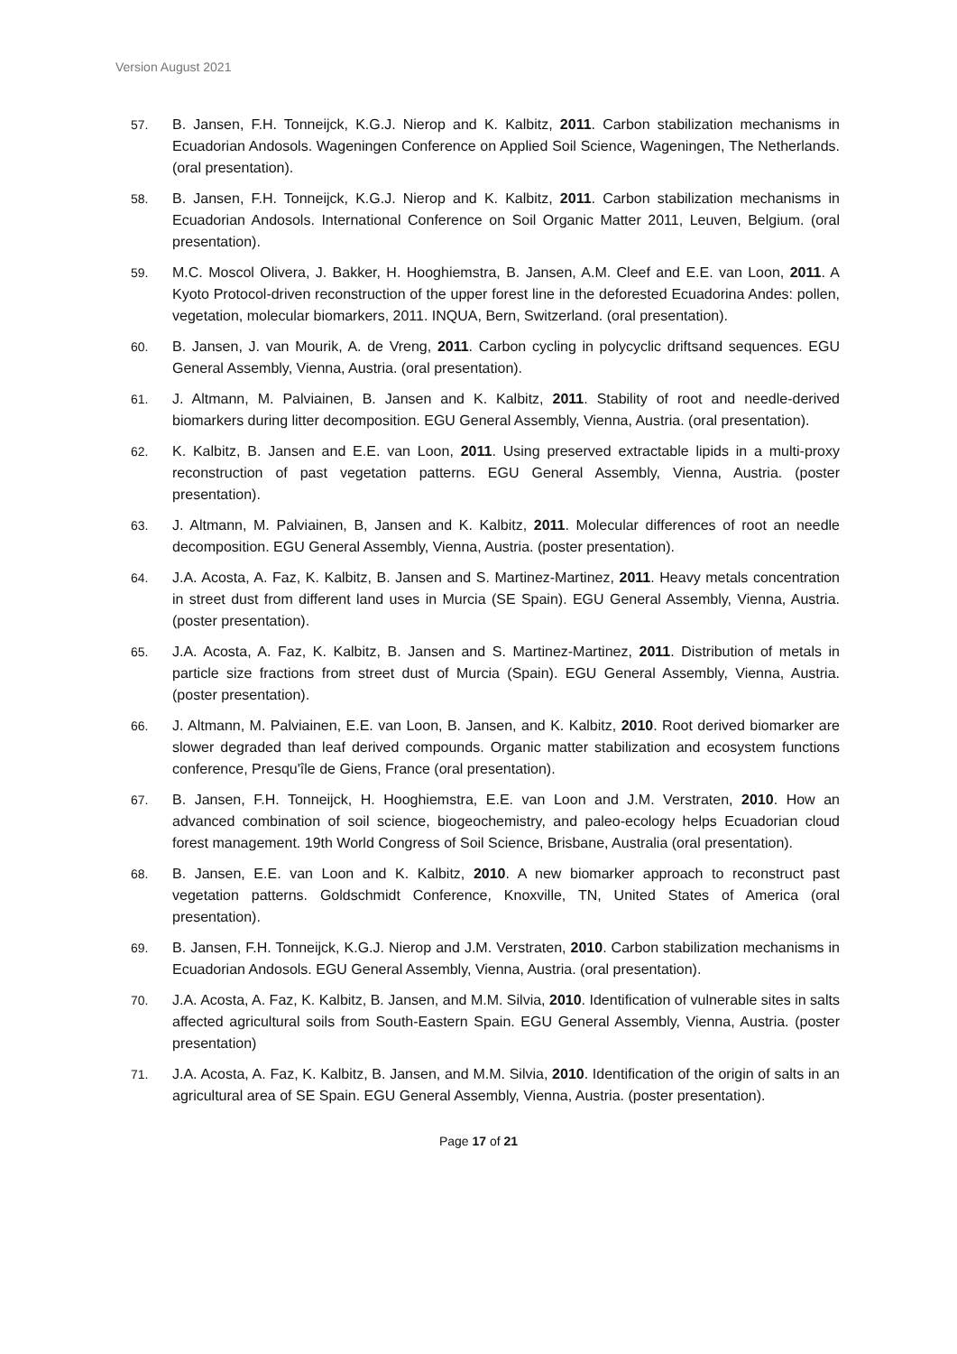Version August 2021
57. B. Jansen, F.H. Tonneijck, K.G.J. Nierop and K. Kalbitz, 2011. Carbon stabilization mechanisms in Ecuadorian Andosols. Wageningen Conference on Applied Soil Science, Wageningen, The Netherlands. (oral presentation).
58. B. Jansen, F.H. Tonneijck, K.G.J. Nierop and K. Kalbitz, 2011. Carbon stabilization mechanisms in Ecuadorian Andosols. International Conference on Soil Organic Matter 2011, Leuven, Belgium. (oral presentation).
59. M.C. Moscol Olivera, J. Bakker, H. Hooghiemstra, B. Jansen, A.M. Cleef and E.E. van Loon, 2011. A Kyoto Protocol-driven reconstruction of the upper forest line in the deforested Ecuadorina Andes: pollen, vegetation, molecular biomarkers, 2011. INQUA, Bern, Switzerland. (oral presentation).
60. B. Jansen, J. van Mourik, A. de Vreng, 2011. Carbon cycling in polycyclic driftsand sequences. EGU General Assembly, Vienna, Austria. (oral presentation).
61. J. Altmann, M. Palviainen, B. Jansen and K. Kalbitz, 2011. Stability of root and needle-derived biomarkers during litter decomposition. EGU General Assembly, Vienna, Austria. (oral presentation).
62. K. Kalbitz, B. Jansen and E.E. van Loon, 2011. Using preserved extractable lipids in a multi-proxy reconstruction of past vegetation patterns. EGU General Assembly, Vienna, Austria. (poster presentation).
63. J. Altmann, M. Palviainen, B, Jansen and K. Kalbitz, 2011. Molecular differences of root an needle decomposition. EGU General Assembly, Vienna, Austria. (poster presentation).
64. J.A. Acosta, A. Faz, K. Kalbitz, B. Jansen and S. Martinez-Martinez, 2011. Heavy metals concentration in street dust from different land uses in Murcia (SE Spain). EGU General Assembly, Vienna, Austria. (poster presentation).
65. J.A. Acosta, A. Faz, K. Kalbitz, B. Jansen and S. Martinez-Martinez, 2011. Distribution of metals in particle size fractions from street dust of Murcia (Spain). EGU General Assembly, Vienna, Austria. (poster presentation).
66. J. Altmann, M. Palviainen, E.E. van Loon, B. Jansen, and K. Kalbitz, 2010. Root derived biomarker are slower degraded than leaf derived compounds. Organic matter stabilization and ecosystem functions conference, Presqu'île de Giens, France (oral presentation).
67. B. Jansen, F.H. Tonneijck, H. Hooghiemstra, E.E. van Loon and J.M. Verstraten, 2010. How an advanced combination of soil science, biogeochemistry, and paleo-ecology helps Ecuadorian cloud forest management. 19th World Congress of Soil Science, Brisbane, Australia (oral presentation).
68. B. Jansen, E.E. van Loon and K. Kalbitz, 2010. A new biomarker approach to reconstruct past vegetation patterns. Goldschmidt Conference, Knoxville, TN, United States of America (oral presentation).
69. B. Jansen, F.H. Tonneijck, K.G.J. Nierop and J.M. Verstraten, 2010. Carbon stabilization mechanisms in Ecuadorian Andosols. EGU General Assembly, Vienna, Austria. (oral presentation).
70. J.A. Acosta, A. Faz, K. Kalbitz, B. Jansen, and M.M. Silvia, 2010. Identification of vulnerable sites in salts affected agricultural soils from South-Eastern Spain. EGU General Assembly, Vienna, Austria. (poster presentation)
71. J.A. Acosta, A. Faz, K. Kalbitz, B. Jansen, and M.M. Silvia, 2010. Identification of the origin of salts in an agricultural area of SE Spain. EGU General Assembly, Vienna, Austria. (poster presentation).
Page 17 of 21